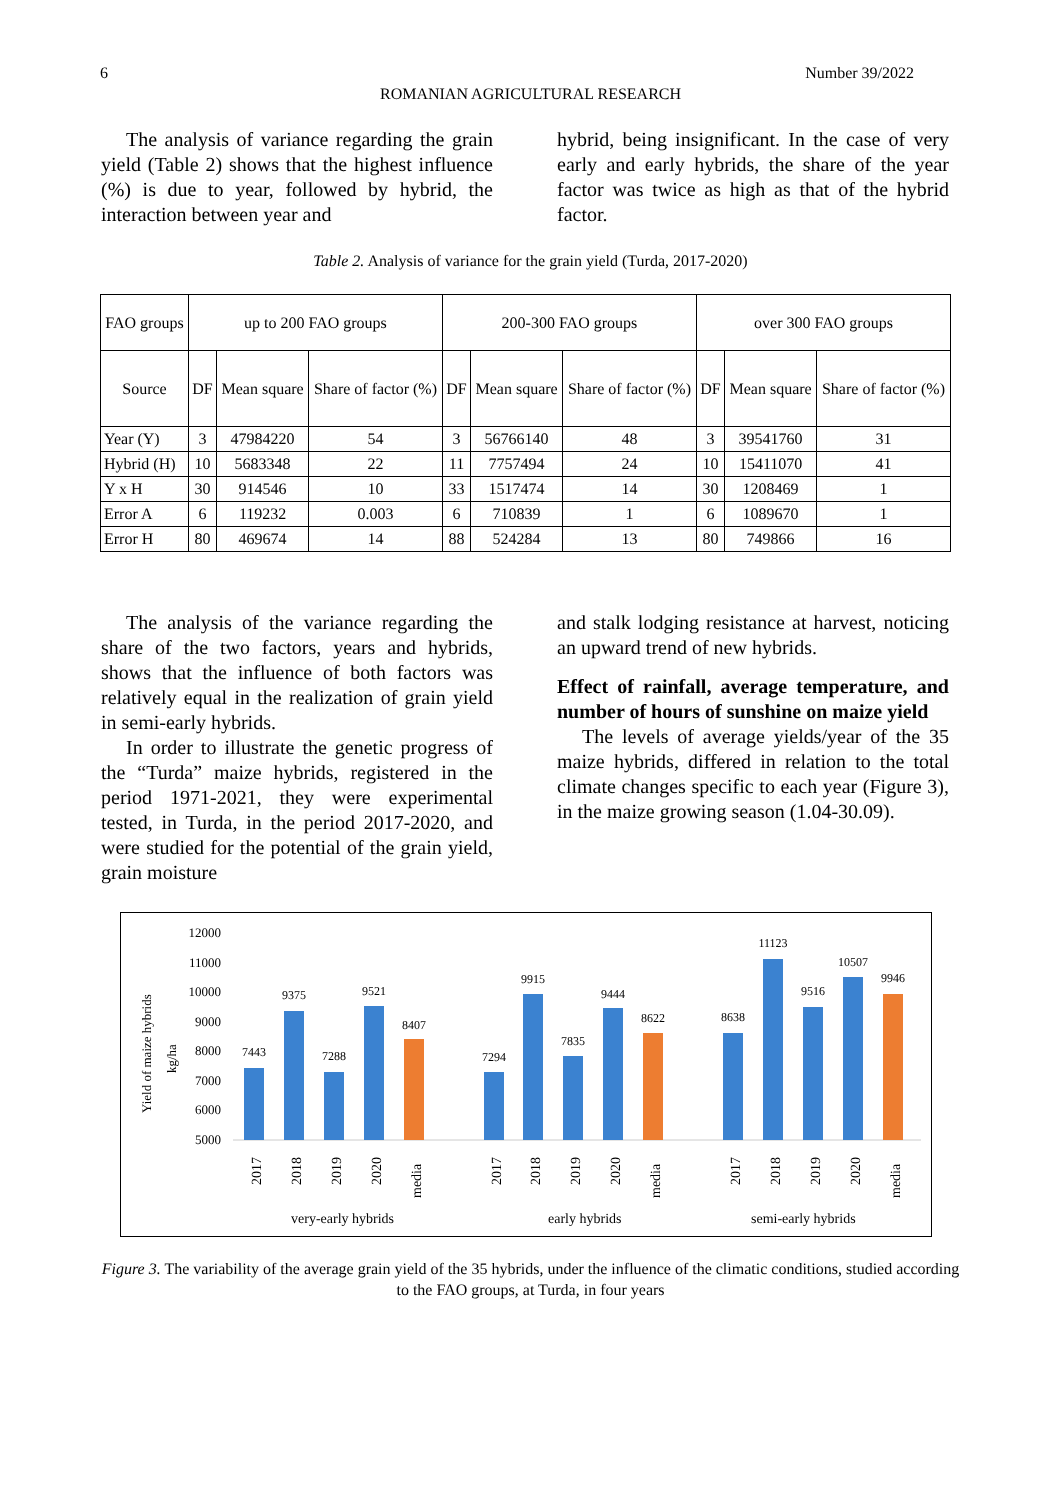6 Number 39/2022
ROMANIAN AGRICULTURAL RESEARCH
The analysis of variance regarding the grain yield (Table 2) shows that the highest influence (%) is due to year, followed by hybrid, the interaction between year and
hybrid, being insignificant. In the case of very early and early hybrids, the share of the year factor was twice as high as that of the hybrid factor.
Table 2. Analysis of variance for the grain yield (Turda, 2017-2020)
| FAO groups | up to 200 FAO groups | | | 200-300 FAO groups | | | over 300 FAO groups | | |
| --- | --- | --- | --- | --- | --- | --- | --- | --- | --- |
| Source | DF | Mean square | Share of factor (%) | DF | Mean square | Share of factor (%) | DF | Mean square | Share of factor (%) |
| Year (Y) | 3 | 47984220 | 54 | 3 | 56766140 | 48 | 3 | 39541760 | 31 |
| Hybrid (H) | 10 | 5683348 | 22 | 11 | 7757494 | 24 | 10 | 15411070 | 41 |
| Y x H | 30 | 914546 | 10 | 33 | 1517474 | 14 | 30 | 1208469 | 1 |
| Error A | 6 | 119232 | 0.003 | 6 | 710839 | 1 | 6 | 1089670 | 1 |
| Error H | 80 | 469674 | 14 | 88 | 524284 | 13 | 80 | 749866 | 16 |
The analysis of the variance regarding the share of the two factors, years and hybrids, shows that the influence of both factors was relatively equal in the realization of grain yield in semi-early hybrids.
In order to illustrate the genetic progress of the “Turda” maize hybrids, registered in the period 1971-2021, they were experimental tested, in Turda, in the period 2017-2020, and were studied for the potential of the grain yield, grain moisture
and stalk lodging resistance at harvest, noticing an upward trend of new hybrids.
Effect of rainfall, average temperature, and number of hours of sunshine on maize yield
The levels of average yields/year of the 35 maize hybrids, differed in relation to the total climate changes specific to each year (Figure 3), in the maize growing season (1.04-30.09).
Yield of maize hybrids
kg/ha
12000
11000
10000
9000
8000
7000
6000
5000
7443
9375
7288
9521
8407
7294
9915
7835
9444
8622
8638
11123
9516
10507
9946
2017
2018
2019
2020
media
2017
2018
2019
2020
media
2017
2018
2019
2020
media
very-early hybrids
early hybrids
semi-early hybrids
Figure 3. The variability of the average grain yield of the 35 hybrids, under the influence of the climatic conditions, studied according to the FAO groups, at Turda, in four years